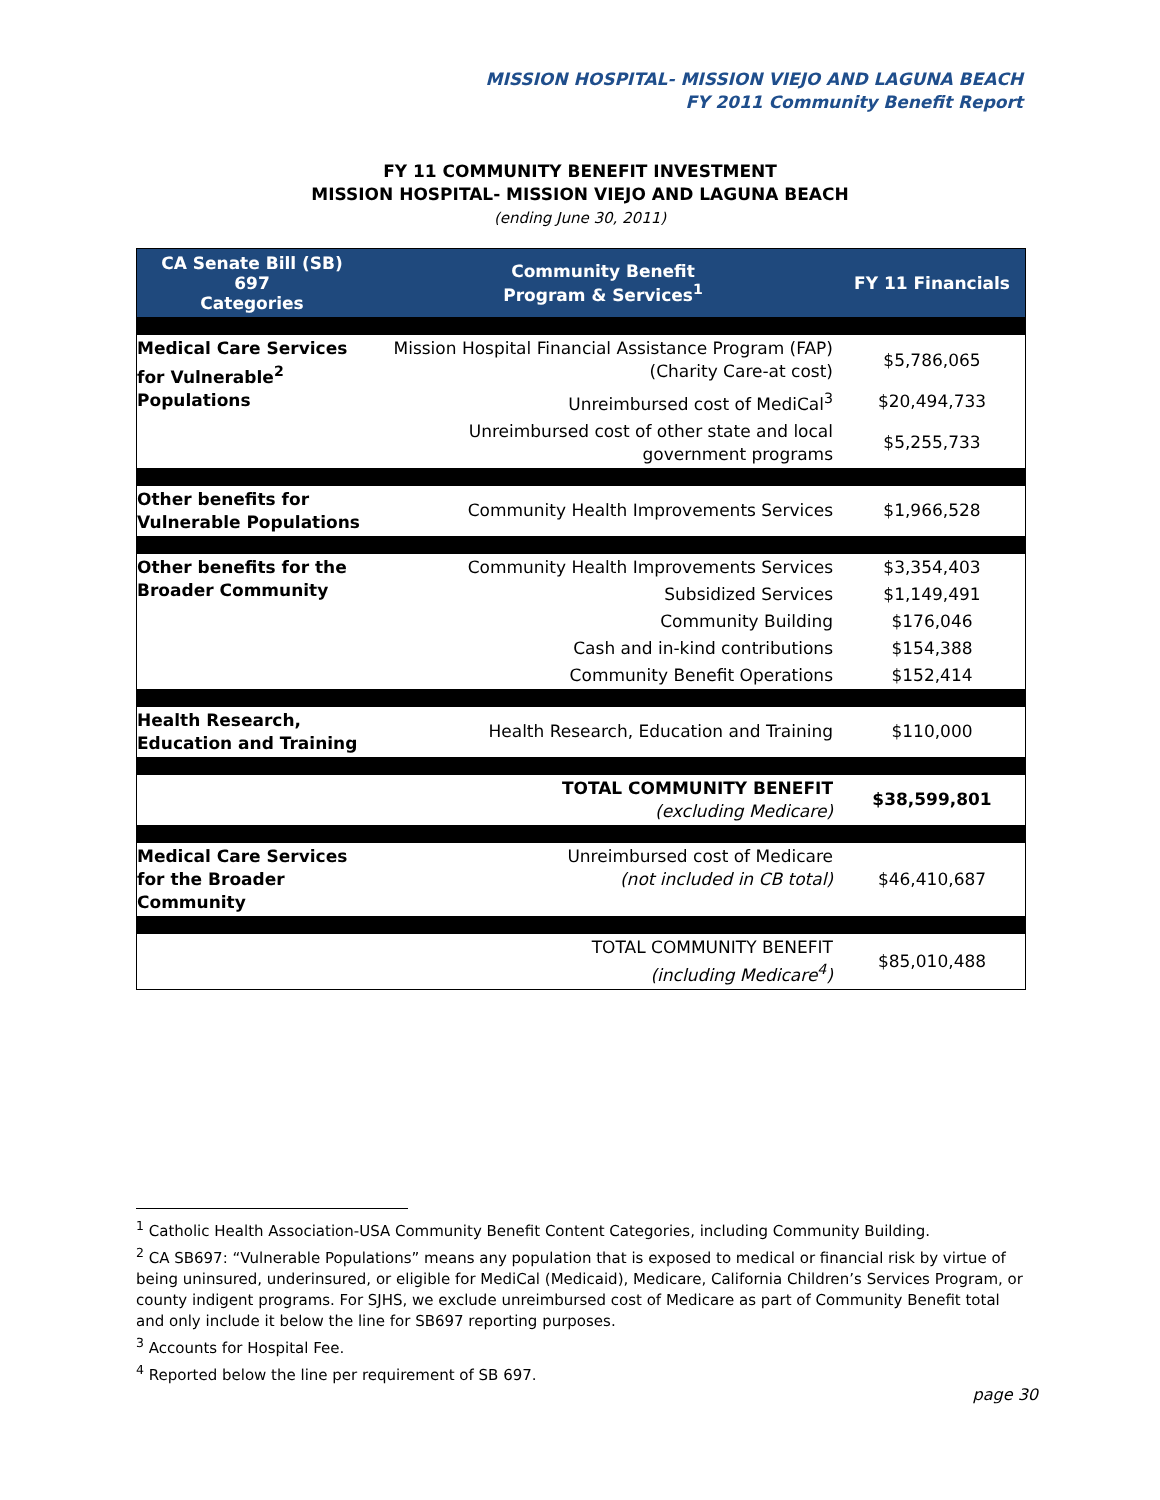MISSION HOSPITAL- MISSION VIEJO AND LAGUNA BEACH
FY 2011 Community Benefit Report
FY 11 COMMUNITY BENEFIT INVESTMENT
MISSION HOSPITAL- MISSION VIEJO AND LAGUNA BEACH
(ending June 30, 2011)
| CA Senate Bill (SB) 697 Categories | Community Benefit Program & Services<sup>1</sup> | FY 11 Financials |
| --- | --- | --- |
| Medical Care Services for Vulnerable<sup>2</sup> Populations | Mission Hospital Financial Assistance Program (FAP) (Charity Care-at cost) | $5,786,065 |
| | Unreimbursed cost of MediCal<sup>3</sup> | $20,494,733 |
| | Unreimbursed cost of other state and local government programs | $5,255,733 |
| Other benefits for Vulnerable Populations | Community Health Improvements Services | $1,966,528 |
| Other benefits for the Broader Community | Community Health Improvements Services | $3,354,403 |
| | Subsidized Services | $1,149,491 |
| | Community Building | $176,046 |
| | Cash and in-kind contributions | $154,388 |
| | Community Benefit Operations | $152,414 |
| Health Research, Education and Training | Health Research, Education and Training | $110,000 |
| | TOTAL COMMUNITY BENEFIT (excluding Medicare) | $38,599,801 |
| Medical Care Services for the Broader Community | Unreimbursed cost of Medicare (not included in CB total) | $46,410,687 |
| | TOTAL COMMUNITY BENEFIT (including Medicare<sup>4</sup>) | $85,010,488 |
<sup>1</sup> Catholic Health Association-USA Community Benefit Content Categories, including Community Building.
<sup>2</sup> CA SB697: “Vulnerable Populations” means any population that is exposed to medical or financial risk by virtue of being uninsured, underinsured, or eligible for MediCal (Medicaid), Medicare, California Children’s Services Program, or county indigent programs. For SJHS, we exclude unreimbursed cost of Medicare as part of Community Benefit total and only include it below the line for SB697 reporting purposes.
<sup>3</sup> Accounts for Hospital Fee.
<sup>4</sup> Reported below the line per requirement of SB 697.
page 30